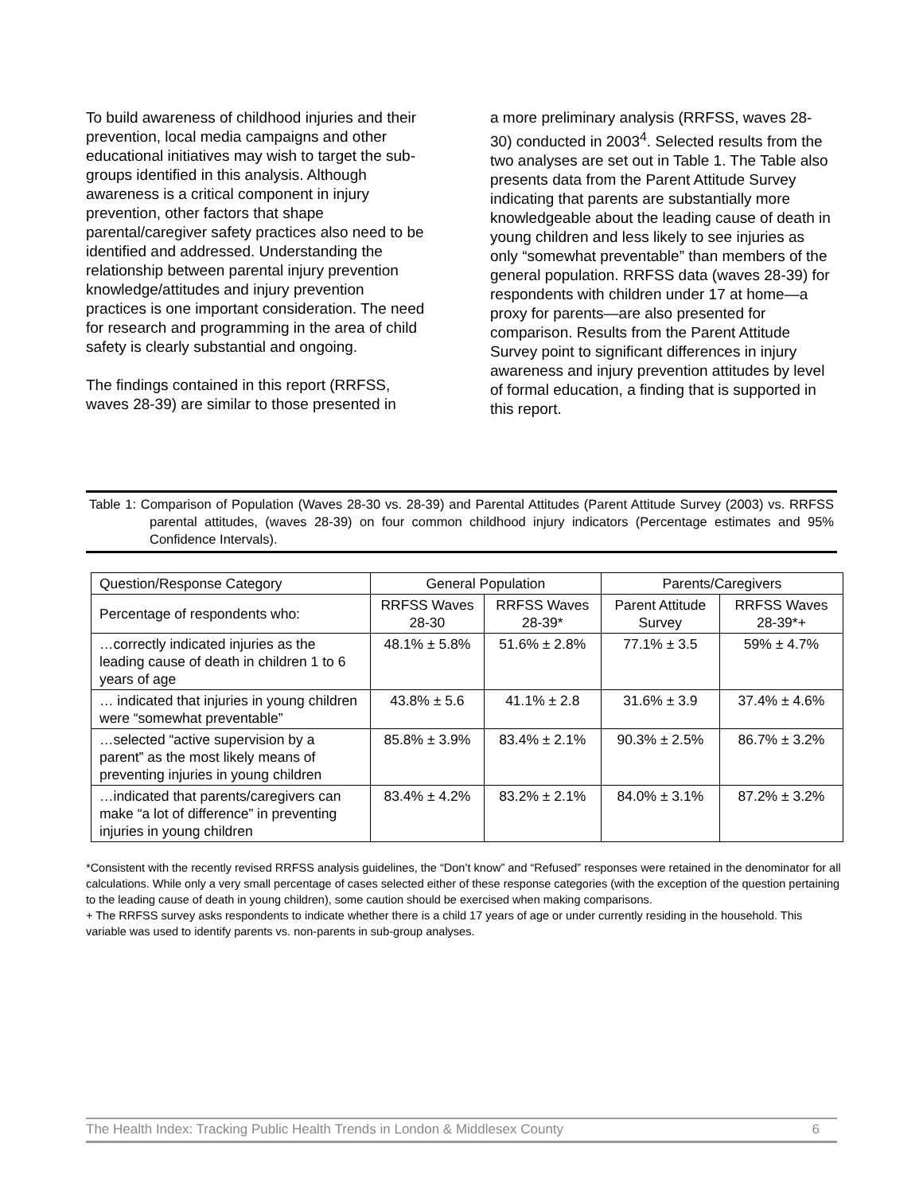To build awareness of childhood injuries and their prevention, local media campaigns and other educational initiatives may wish to target the sub-groups identified in this analysis. Although awareness is a critical component in injury prevention, other factors that shape parental/caregiver safety practices also need to be identified and addressed. Understanding the relationship between parental injury prevention knowledge/attitudes and injury prevention practices is one important consideration. The need for research and programming in the area of child safety is clearly substantial and ongoing.
The findings contained in this report (RRFSS, waves 28-39) are similar to those presented in
a more preliminary analysis (RRFSS, waves 28-30) conducted in 2003<sup>4</sup>. Selected results from the two analyses are set out in Table 1. The Table also presents data from the Parent Attitude Survey indicating that parents are substantially more knowledgeable about the leading cause of death in young children and less likely to see injuries as only “somewhat preventable” than members of the general population. RRFSS data (waves 28-39) for respondents with children under 17 at home—a proxy for parents—are also presented for comparison. Results from the Parent Attitude Survey point to significant differences in injury awareness and injury prevention attitudes by level of formal education, a finding that is supported in this report.
Table 1: Comparison of Population (Waves 28-30 vs. 28-39) and Parental Attitudes (Parent Attitude Survey (2003) vs. RRFSS parental attitudes, (waves 28-39) on four common childhood injury indicators (Percentage estimates and 95% Confidence Intervals).
| Question/Response Category | General Population | | Parents/Caregivers | |
| --- | --- | --- | --- | --- |
| Percentage of respondents who: | RRFSS Waves 28-30 | RRFSS Waves 28-39* | Parent Attitude Survey | RRFSS Waves 28-39*+ |
| …correctly indicated injuries as the leading cause of death in children 1 to 6 years of age | 48.1% ± 5.8% | 51.6% ± 2.8% | 77.1% ± 3.5 | 59% ± 4.7% |
| … indicated that injuries in young children were “somewhat preventable” | 43.8% ± 5.6 | 41.1% ± 2.8 | 31.6% ± 3.9 | 37.4% ± 4.6% |
| …selected “active supervision by a parent” as the most likely means of preventing injuries in young children | 85.8% ± 3.9% | 83.4% ± 2.1% | 90.3% ± 2.5% | 86.7% ± 3.2% |
| …indicated that parents/caregivers can make “a lot of difference” in preventing injuries in young children | 83.4% ± 4.2% | 83.2% ± 2.1% | 84.0% ± 3.1% | 87.2% ± 3.2% |
*Consistent with the recently revised RRFSS analysis guidelines, the “Don’t know” and “Refused” responses were retained in the denominator for all calculations. While only a very small percentage of cases selected either of these response categories (with the exception of the question pertaining to the leading cause of death in young children), some caution should be exercised when making comparisons.
+ The RRFSS survey asks respondents to indicate whether there is a child 17 years of age or under currently residing in the household. This variable was used to identify parents vs. non-parents in sub-group analyses.
The Health Index: Tracking Public Health Trends in London & Middlesex County 6